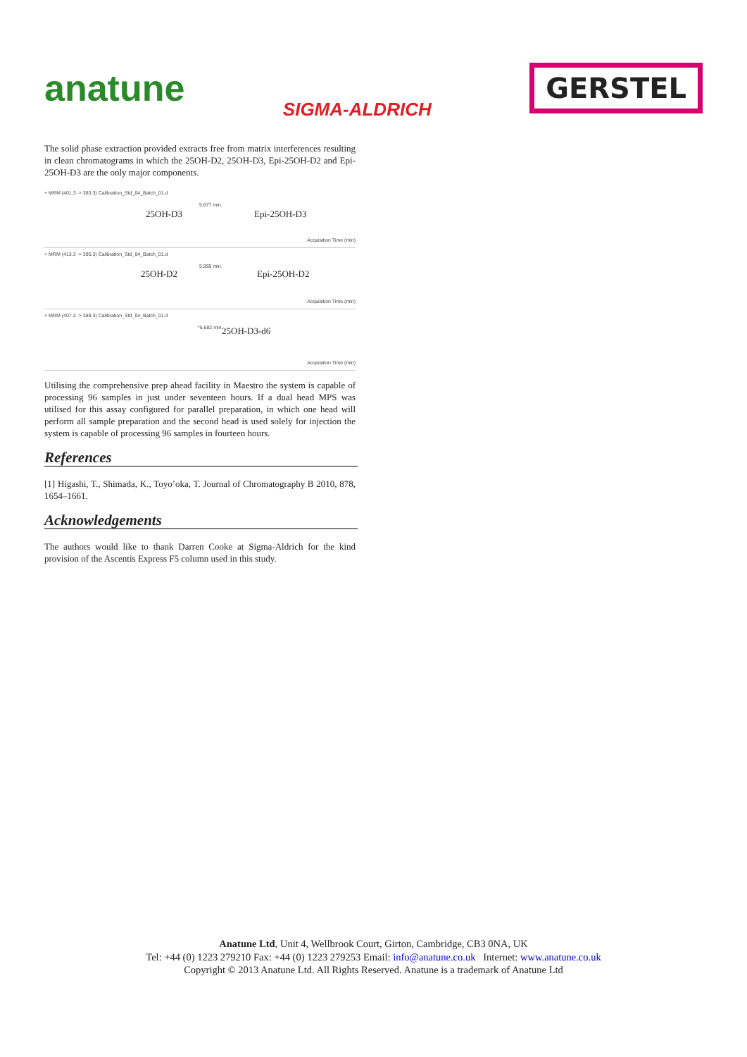anatune
SIGMA-ALDRICH
GERSTEL
The solid phase extraction provided extracts free from matrix interferences resulting in clean chromatograms in which the 25OH-D2, 25OH-D3, Epi-25OH-D2 and Epi-25OH-D3 are the only major components.
+ MRM (401.3 -> 383.3) Calibration_Std_04_Batch_01.d
5.677 min.
25OH-D3 Epi-25OH-D3
Acquisition Time (min)
+ MRM (413.3 -> 395.3) Calibration_Std_04_Batch_01.d
5.895 min.
25OH-D2 Epi-25OH-D2
Acquisition Time (min)
+ MRM (407.3 -> 389.3) Calibration_Std_04_Batch_01.d
*5.682 min.
25OH-D3-d6
Acquisition Time (min)
Utilising the comprehensive prep ahead facility in Maestro the system is capable of processing 96 samples in just under seventeen hours. If a dual head MPS was utilised for this assay configured for parallel preparation, in which one head will perform all sample preparation and the second head is used solely for injection the system is capable of processing 96 samples in fourteen hours.
References
[1] Higashi, T., Shimada, K., Toyo’oka, T. Journal of Chromatography B 2010, 878, 1654–1661.
Acknowledgements
The authors would like to thank Darren Cooke at Sigma-Aldrich for the kind provision of the Ascentis Express F5 column used in this study.
Anatune Ltd, Unit 4, Wellbrook Court, Girton, Cambridge, CB3 0NA, UK
Tel: +44 (0) 1223 279210 Fax: +44 (0) 1223 279253 Email: info@anatune.co.uk Internet: www.anatune.co.uk
Copyright © 2013 Anatune Ltd. All Rights Reserved. Anatune is a trademark of Anatune Ltd